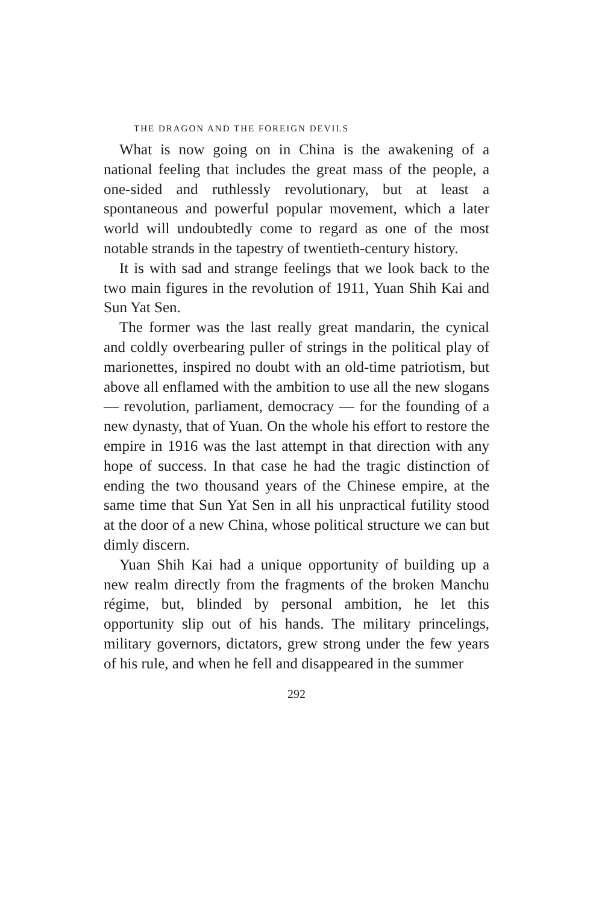THE DRAGON AND THE FOREIGN DEVILS
What is now going on in China is the awakening of a national feeling that includes the great mass of the people, a one-sided and ruthlessly revolutionary, but at least a spontaneous and powerful popular movement, which a later world will undoubtedly come to regard as one of the most notable strands in the tapestry of twentieth-century history.
It is with sad and strange feelings that we look back to the two main figures in the revolution of 1911, Yuan Shih Kai and Sun Yat Sen.
The former was the last really great mandarin, the cynical and coldly overbearing puller of strings in the political play of marionettes, inspired no doubt with an old-time patriotism, but above all enflamed with the ambition to use all the new slogans — revolution, parliament, democracy — for the founding of a new dynasty, that of Yuan. On the whole his effort to restore the empire in 1916 was the last attempt in that direction with any hope of success. In that case he had the tragic distinction of ending the two thousand years of the Chinese empire, at the same time that Sun Yat Sen in all his unpractical futility stood at the door of a new China, whose political structure we can but dimly discern.
Yuan Shih Kai had a unique opportunity of building up a new realm directly from the fragments of the broken Manchu régime, but, blinded by personal ambition, he let this opportunity slip out of his hands. The military princelings, military governors, dictators, grew strong under the few years of his rule, and when he fell and disappeared in the summer
292